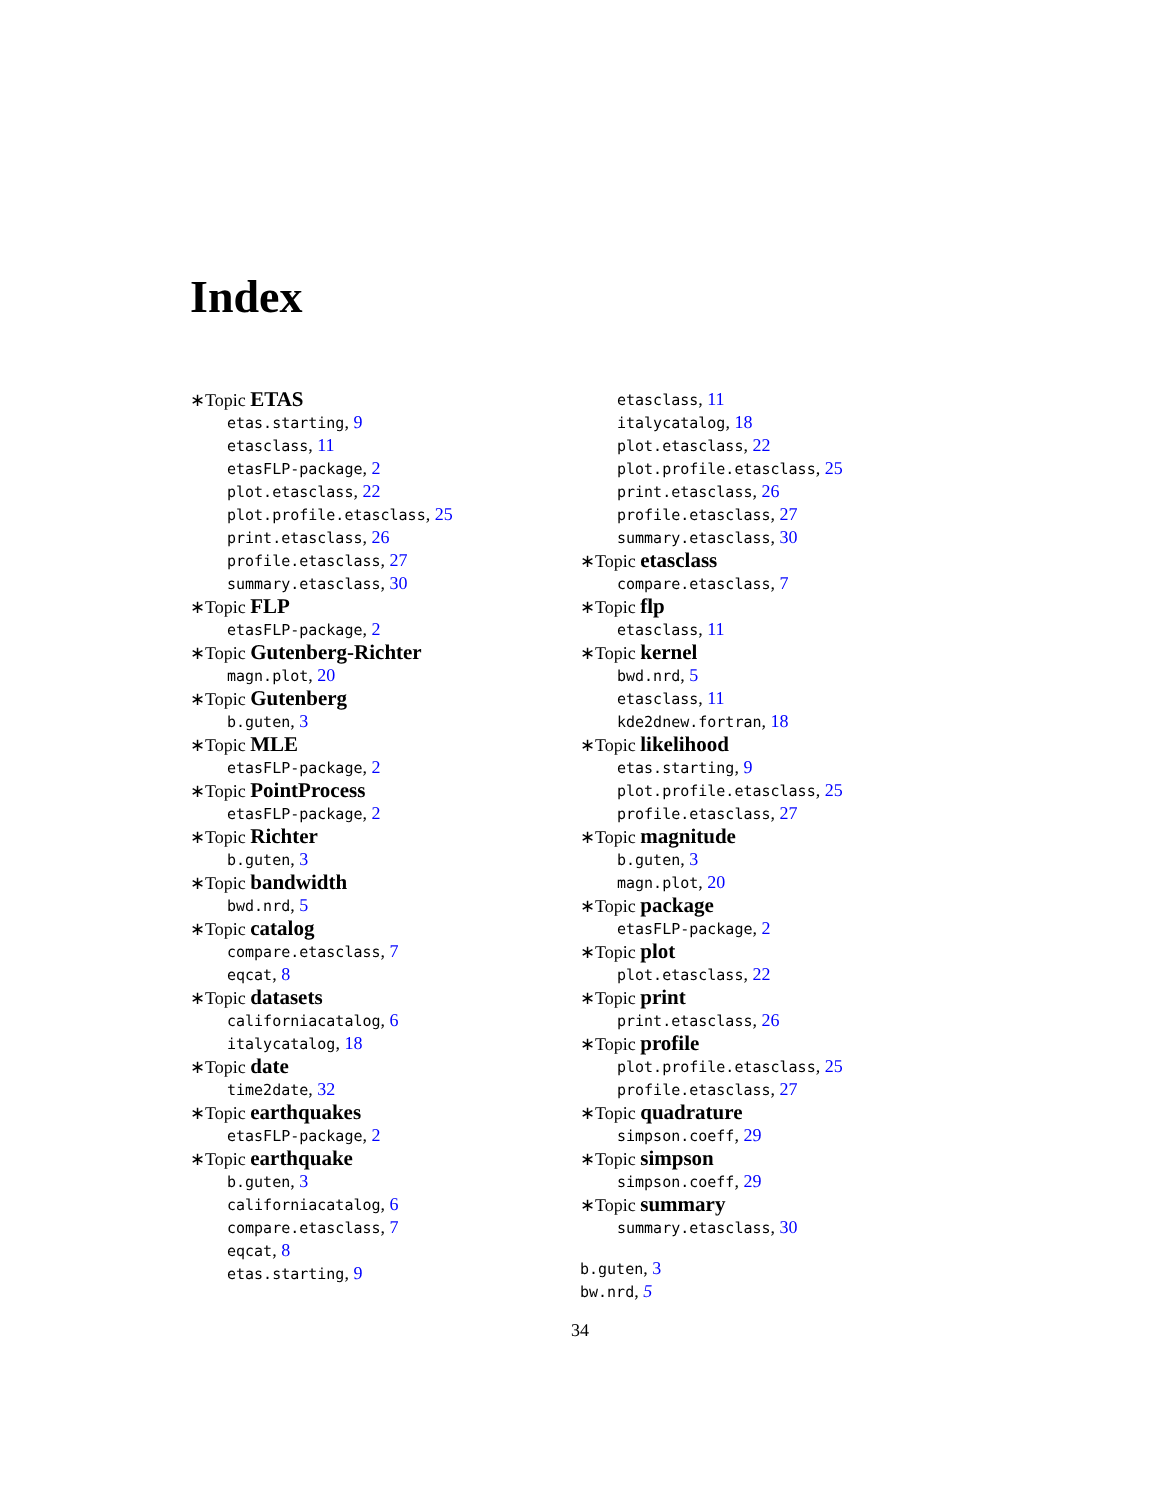Index
∗Topic ETAS
etas.starting, 9
etasclass, 11
etasFLP-package, 2
plot.etasclass, 22
plot.profile.etasclass, 25
print.etasclass, 26
profile.etasclass, 27
summary.etasclass, 30
∗Topic FLP
etasFLP-package, 2
∗Topic Gutenberg-Richter
magn.plot, 20
∗Topic Gutenberg
b.guten, 3
∗Topic MLE
etasFLP-package, 2
∗Topic PointProcess
etasFLP-package, 2
∗Topic Richter
b.guten, 3
∗Topic bandwidth
bwd.nrd, 5
∗Topic catalog
compare.etasclass, 7
eqcat, 8
∗Topic datasets
californiacatalog, 6
italycatalog, 18
∗Topic date
time2date, 32
∗Topic earthquakes
etasFLP-package, 2
∗Topic earthquake
b.guten, 3
californiacatalog, 6
compare.etasclass, 7
eqcat, 8
etas.starting, 9
etasclass, 11
italycatalog, 18
plot.etasclass, 22
plot.profile.etasclass, 25
print.etasclass, 26
profile.etasclass, 27
summary.etasclass, 30
∗Topic etasclass
compare.etasclass, 7
∗Topic flp
etasclass, 11
∗Topic kernel
bwd.nrd, 5
etasclass, 11
kde2dnew.fortran, 18
∗Topic likelihood
etas.starting, 9
plot.profile.etasclass, 25
profile.etasclass, 27
∗Topic magnitude
b.guten, 3
magn.plot, 20
∗Topic package
etasFLP-package, 2
∗Topic plot
plot.etasclass, 22
∗Topic print
print.etasclass, 26
∗Topic profile
plot.profile.etasclass, 25
profile.etasclass, 27
∗Topic quadrature
simpson.coeff, 29
∗Topic simpson
simpson.coeff, 29
∗Topic summary
summary.etasclass, 30
b.guten, 3
bw.nrd, 5
34